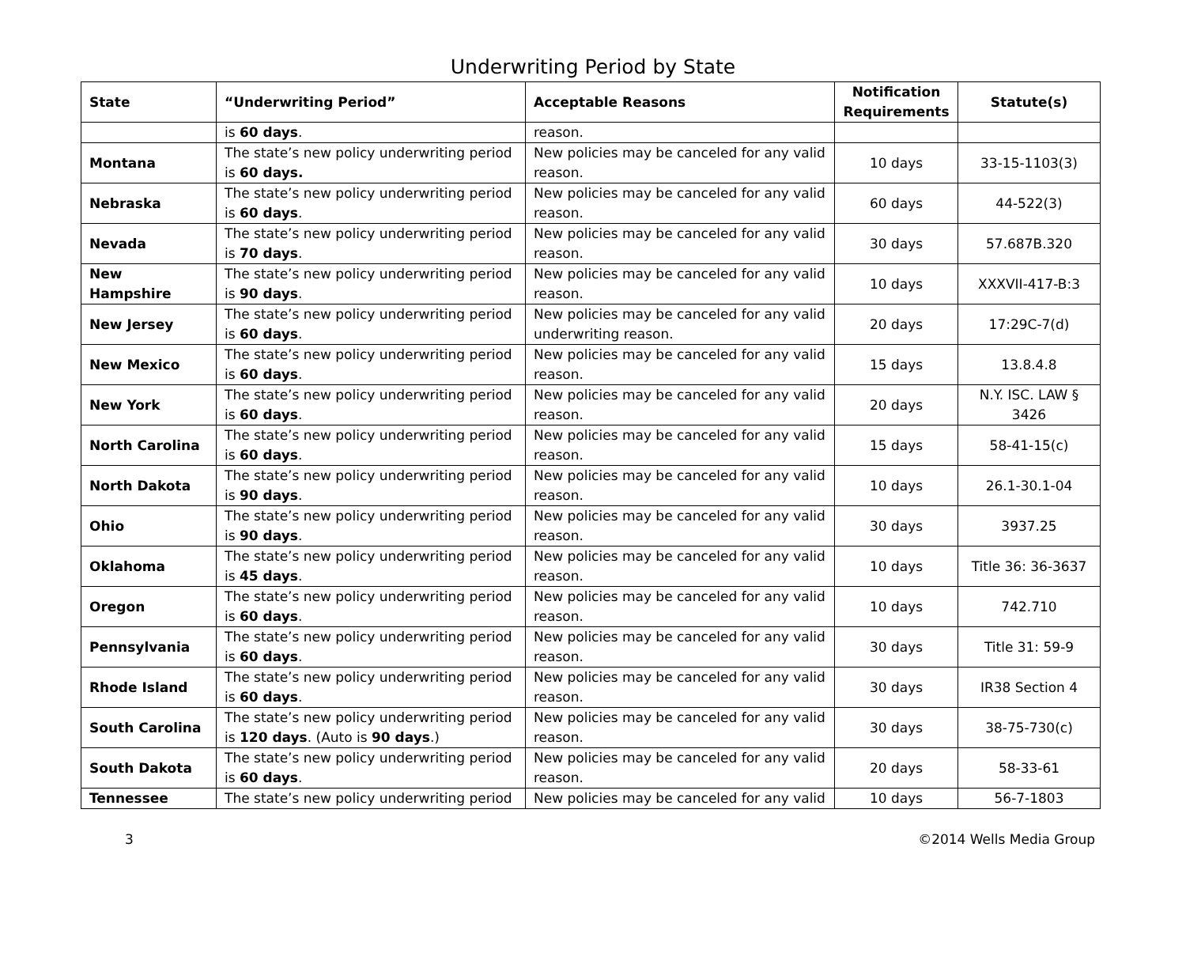Underwriting Period by State
| State | “Underwriting Period” | Acceptable Reasons | Notification Requirements | Statute(s) |
| --- | --- | --- | --- | --- |
| | is 60 days . | reason. | | |
| Montana | The state’s new policy underwriting period is 60 days. | New policies may be canceled for any valid reason. | 10 days | 33-15-1103(3) |
| Nebraska | The state’s new policy underwriting period is 60 days . | New policies may be canceled for any valid reason. | 60 days | 44-522(3) |
| Nevada | The state’s new policy underwriting period is 70 days . | New policies may be canceled for any valid reason. | 30 days | 57.687B.320 |
| New Hampshire | The state’s new policy underwriting period is 90 days . | New policies may be canceled for any valid reason. | 10 days | XXXVII-417-B:3 |
| New Jersey | The state’s new policy underwriting period is 60 days . | New policies may be canceled for any valid underwriting reason. | 20 days | 17:29C-7(d) |
| New Mexico | The state’s new policy underwriting period is 60 days . | New policies may be canceled for any valid reason. | 15 days | 13.8.4.8 |
| New York | The state’s new policy underwriting period is 60 days . | New policies may be canceled for any valid reason. | 20 days | N.Y. ISC. LAW § 3426 |
| North Carolina | The state’s new policy underwriting period is 60 days . | New policies may be canceled for any valid reason. | 15 days | 58-41-15(c) |
| North Dakota | The state’s new policy underwriting period is 90 days . | New policies may be canceled for any valid reason. | 10 days | 26.1-30.1-04 |
| Ohio | The state’s new policy underwriting period is 90 days . | New policies may be canceled for any valid reason. | 30 days | 3937.25 |
| Oklahoma | The state’s new policy underwriting period is 45 days . | New policies may be canceled for any valid reason. | 10 days | Title 36: 36-3637 |
| Oregon | The state’s new policy underwriting period is 60 days . | New policies may be canceled for any valid reason. | 10 days | 742.710 |
| Pennsylvania | The state’s new policy underwriting period is 60 days . | New policies may be canceled for any valid reason. | 30 days | Title 31: 59-9 |
| Rhode Island | The state’s new policy underwriting period is 60 days . | New policies may be canceled for any valid reason. | 30 days | IR38 Section 4 |
| South Carolina | The state’s new policy underwriting period is 120 days . (Auto is 90 days .) | New policies may be canceled for any valid reason. | 30 days | 38-75-730(c) |
| South Dakota | The state’s new policy underwriting period is 60 days . | New policies may be canceled for any valid reason. | 20 days | 58-33-61 |
| Tennessee | The state’s new policy underwriting period | New policies may be canceled for any valid | 10 days | 56-7-1803 |
3 ©2014 Wells Media Group